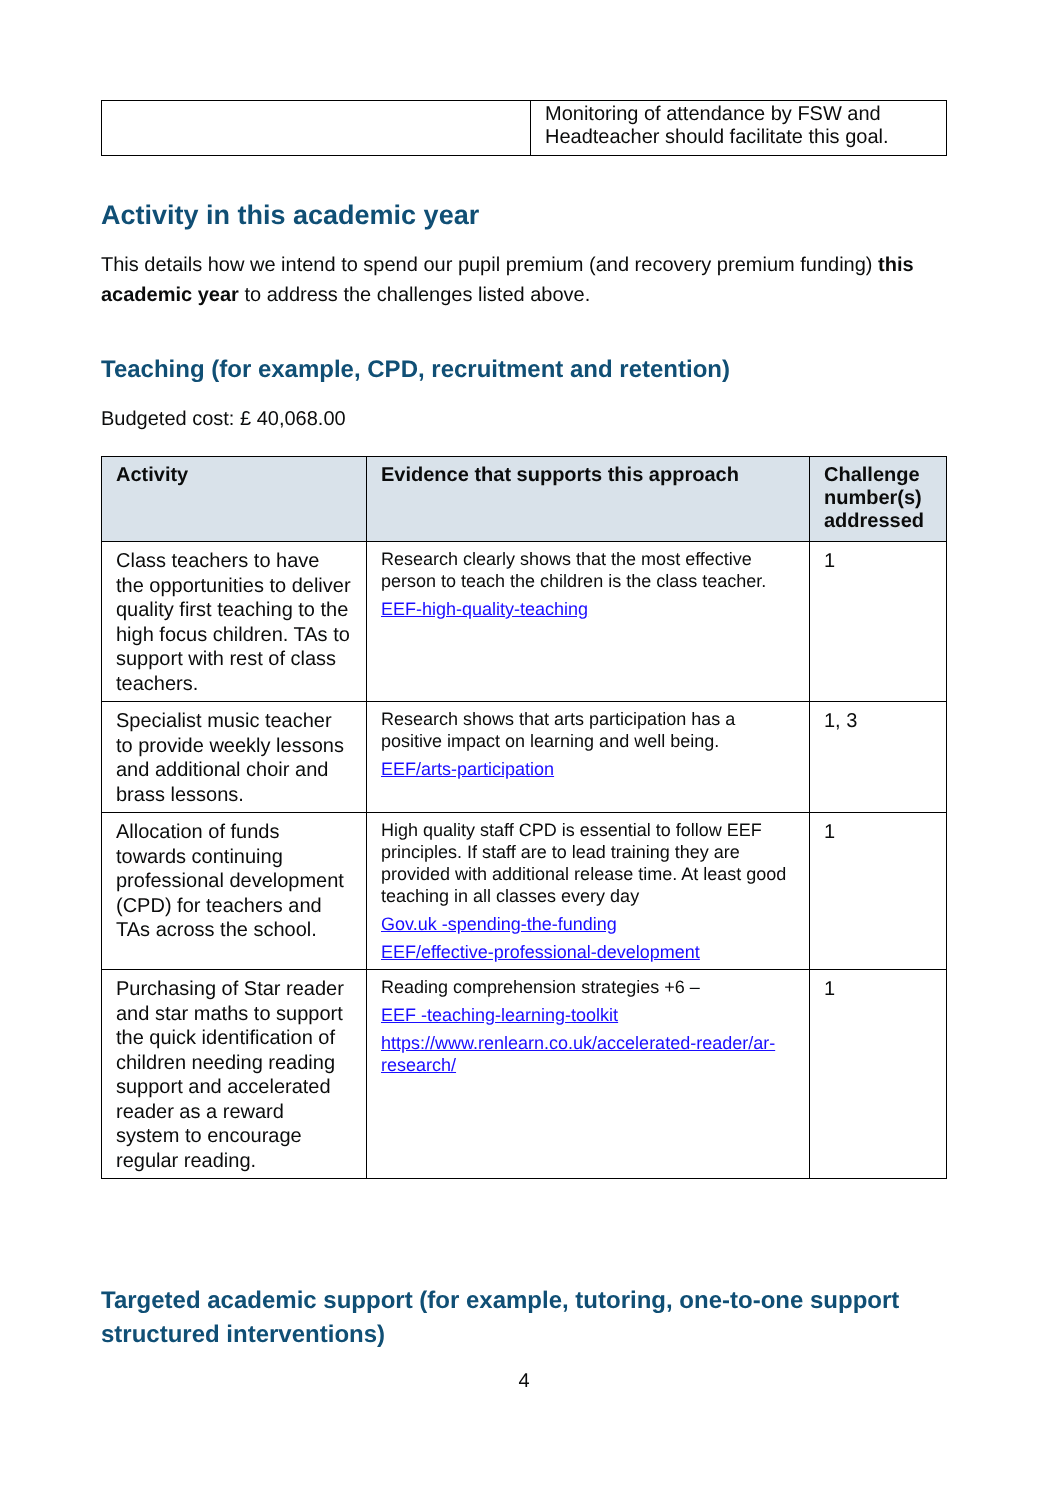| | Monitoring of attendance by FSW and Headteacher should facilitate this goal. |
Activity in this academic year
This details how we intend to spend our pupil premium (and recovery premium funding) this academic year to address the challenges listed above.
Teaching (for example, CPD, recruitment and retention)
Budgeted cost: £ 40,068.00
| Activity | Evidence that supports this approach | Challenge number(s) addressed |
| --- | --- | --- |
| Class teachers to have the opportunities to deliver quality first teaching to the high focus children. TAs to support with rest of class teachers. | Research clearly shows that the most effective person to teach the children is the class teacher. EEF-high-quality-teaching | 1 |
| Specialist music teacher to provide weekly lessons and additional choir and brass lessons. | Research shows that arts participation has a positive impact on learning and well being. EEF/arts-participation | 1, 3 |
| Allocation of funds towards continuing professional development (CPD) for teachers and TAs across the school. | High quality staff CPD is essential to follow EEF principles. If staff are to lead training they are provided with additional release time. At least good teaching in all classes every day Gov.uk -spending-the-funding EEF/effective-professional-development | 1 |
| Purchasing of Star reader and star maths to support the quick identification of children needing reading support and accelerated reader as a reward system to encourage regular reading. | Reading comprehension strategies +6 – EEF -teaching-learning-toolkit https://www.renlearn.co.uk/accelerated-reader/ar-research/ | 1 |
Targeted academic support (for example, tutoring, one-to-one support structured interventions)
4